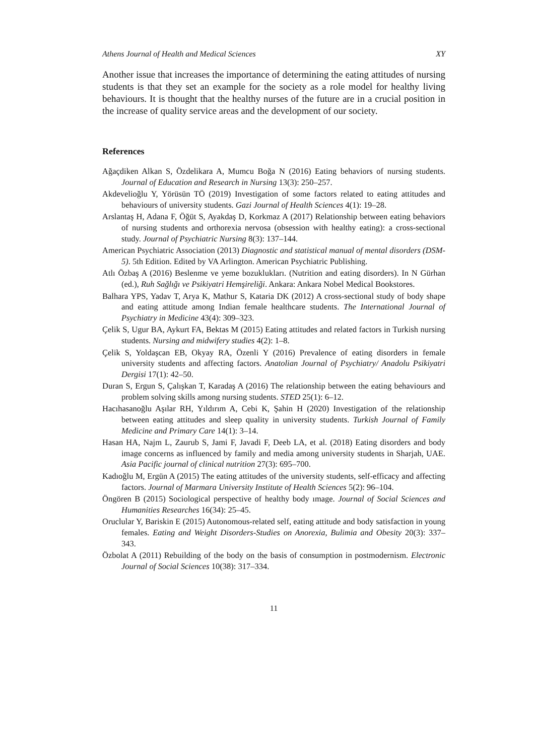Athens Journal of Health and Medical Sciences XY
Another issue that increases the importance of determining the eating attitudes of nursing students is that they set an example for the society as a role model for healthy living behaviours. It is thought that the healthy nurses of the future are in a crucial position in the increase of quality service areas and the development of our society.
References
Ağaçdiken Alkan S, Özdelikara A, Mumcu Boğa N (2016) Eating behaviors of nursing students. Journal of Education and Research in Nursing 13(3): 250–257.
Akdevelioğlu Y, Yörüsün TÖ (2019) Investigation of some factors related to eating attitudes and behaviours of university students. Gazi Journal of Health Sciences 4(1): 19–28.
Arslantaş H, Adana F, Öğüt S, Ayakdaş D, Korkmaz A (2017) Relationship between eating behaviors of nursing students and orthorexia nervosa (obsession with healthy eating): a cross-sectional study. Journal of Psychiatric Nursing 8(3): 137–144.
American Psychiatric Association (2013) Diagnostic and statistical manual of mental disorders (DSM- 5). 5th Edition. Edited by VA Arlington. American Psychiatric Publishing.
Atlı Özbaş A (2016) Beslenme ve yeme bozuklukları. (Nutrition and eating disorders). In N Gürhan (ed.), Ruh Sağlığı ve Psikiyatri Hemşireliği. Ankara: Ankara Nobel Medical Bookstores.
Balhara YPS, Yadav T, Arya K, Mathur S, Kataria DK (2012) A cross-sectional study of body shape and eating attitude among Indian female healthcare students. The International Journal of Psychiatry in Medicine 43(4): 309–323.
Çelik S, Ugur BA, Aykurt FA, Bektas M (2015) Eating attitudes and related factors in Turkish nursing students. Nursing and midwifery studies 4(2): 1–8.
Çelik S, Yoldaşcan EB, Okyay RA, Özenli Y (2016) Prevalence of eating disorders in female university students and affecting factors. Anatolian Journal of Psychiatry/ Anadolu Psikiyatri Dergisi 17(1): 42–50.
Duran S, Ergun S, Çalışkan T, Karadaş A (2016) The relationship between the eating behaviours and problem solving skills among nursing students. STED 25(1): 6–12.
Hacıhasanoğlu Aşılar RH, Yıldırım A, Cebi K, Şahin H (2020) Investigation of the relationship between eating attitudes and sleep quality in university students. Turkish Journal of Family Medicine and Primary Care 14(1): 3–14.
Hasan HA, Najm L, Zaurub S, Jami F, Javadi F, Deeb LA, et al. (2018) Eating disorders and body image concerns as influenced by family and media among university students in Sharjah, UAE. Asia Pacific journal of clinical nutrition 27(3): 695–700.
Kadıoğlu M, Ergün A (2015) The eating attitudes of the university students, self-efficacy and affecting factors. Journal of Marmara University Institute of Health Sciences 5(2): 96–104.
Öngören B (2015) Sociological perspective of healthy body ımage. Journal of Social Sciences and Humanities Researches 16(34): 25–45.
Oruclular Y, Bariskin E (2015) Autonomous-related self, eating attitude and body satisfaction in young females. Eating and Weight Disorders-Studies on Anorexia, Bulimia and Obesity 20(3): 337–343.
Özbolat A (2011) Rebuilding of the body on the basis of consumption in postmodernism. Electronic Journal of Social Sciences 10(38): 317–334.
11